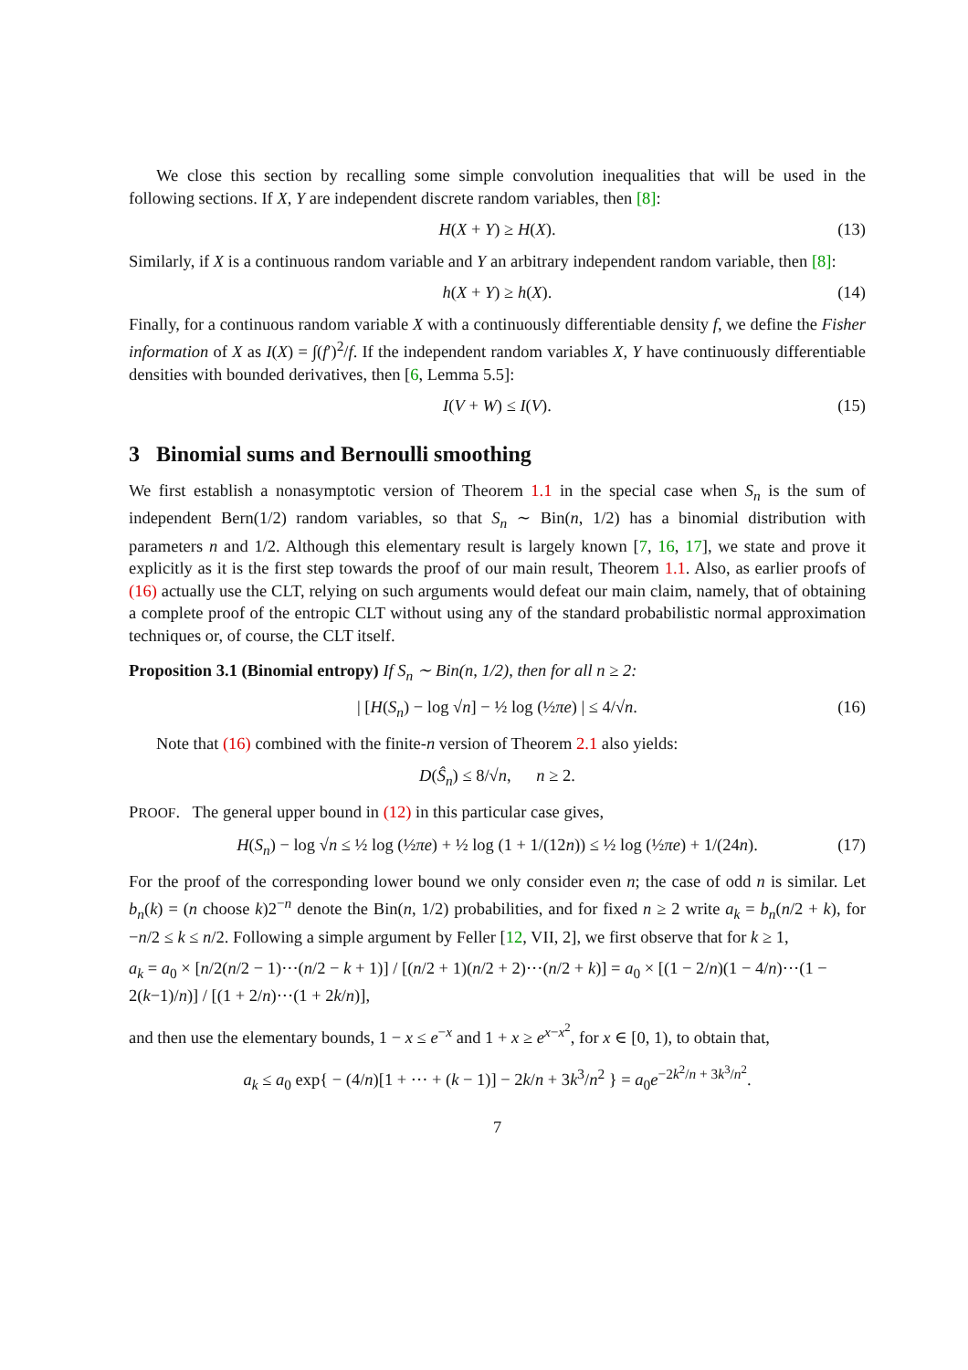We close this section by recalling some simple convolution inequalities that will be used in the following sections. If X, Y are independent discrete random variables, then [8]:
H(X + Y) ≥ H(X). (13)
Similarly, if X is a continuous random variable and Y an arbitrary independent random variable, then [8]:
h(X + Y) ≥ h(X). (14)
Finally, for a continuous random variable X with a continuously differentiable density f, we define the Fisher information of X as I(X) = ∫(f′)<sup>2</sup>/f. If the independent random variables X, Y have continuously differentiable densities with bounded derivatives, then [6, Lemma 5.5]:
I(V + W) ≤ I(V). (15)
3 Binomial sums and Bernoulli smoothing
We first establish a nonasymptotic version of Theorem 1.1 in the special case when S<sub>n</sub> is the sum of independent Bern(1/2) random variables, so that S<sub>n</sub> ∼ Bin(n, 1/2) has a binomial distribution with parameters n and 1/2. Although this elementary result is largely known [7, 16, 17], we state and prove it explicitly as it is the first step towards the proof of our main result, Theorem 1.1. Also, as earlier proofs of (16) actually use the CLT, relying on such arguments would defeat our main claim, namely, that of obtaining a complete proof of the entropic CLT without using any of the standard probabilistic normal approximation techniques or, of course, the CLT itself.
Proposition 3.1 (Binomial entropy) If S<sub>n</sub> ∼ Bin(n, 1/2), then for all n ≥ 2:
| [H(S<sub>n</sub>) − log √n] − ½ log (½πe) | ≤ 4/√n. (16)
Note that (16) combined with the finite-n version of Theorem 2.1 also yields:
D(Ŝ<sub>n</sub>) ≤ 8/√n, n ≥ 2.
PROOF. The general upper bound in (12) in this particular case gives,
H(S<sub>n</sub>) − log √n ≤ ½ log (½πe) + ½ log (1 + 1/(12n)) ≤ ½ log (½πe) + 1/(24n). (17)
For the proof of the corresponding lower bound we only consider even n; the case of odd n is similar. Let b<sub>n</sub>(k) = (n choose k)2<sup>−n</sup> denote the Bin(n, 1/2) probabilities, and for fixed n ≥ 2 write a<sub>k</sub> = b<sub>n</sub>(n/2 + k), for −n/2 ≤ k ≤ n/2. Following a simple argument by Feller [12, VII, 2], we first observe that for k ≥ 1,
a<sub>k</sub> = a<sub>0</sub> × [n/2(n/2 − 1)···(n/2 − k + 1)] / [(n/2 + 1)(n/2 + 2)···(n/2 + k)] = a<sub>0</sub> × [(1 − 2/n)(1 − 4/n)···(1 − 2(k−1)/n)] / [(1 + 2/n)···(1 + 2k/n)],
and then use the elementary bounds, 1 − x ≤ e<sup>−x</sup> and 1 + x ≥ e<sup>x−x<sup>2</sup></sup>, for x ∈ [0, 1), to obtain that,
a<sub>k</sub> ≤ a<sub>0</sub> exp{ − (4/n)[1 + ··· + (k − 1)] − 2k/n + 3k<sup>3</sup>/n<sup>2</sup> } = a<sub>0</sub>e<sup>−2k<sup>2</sup>/n + 3k<sup>3</sup>/n<sup>2</sup></sup>.
7